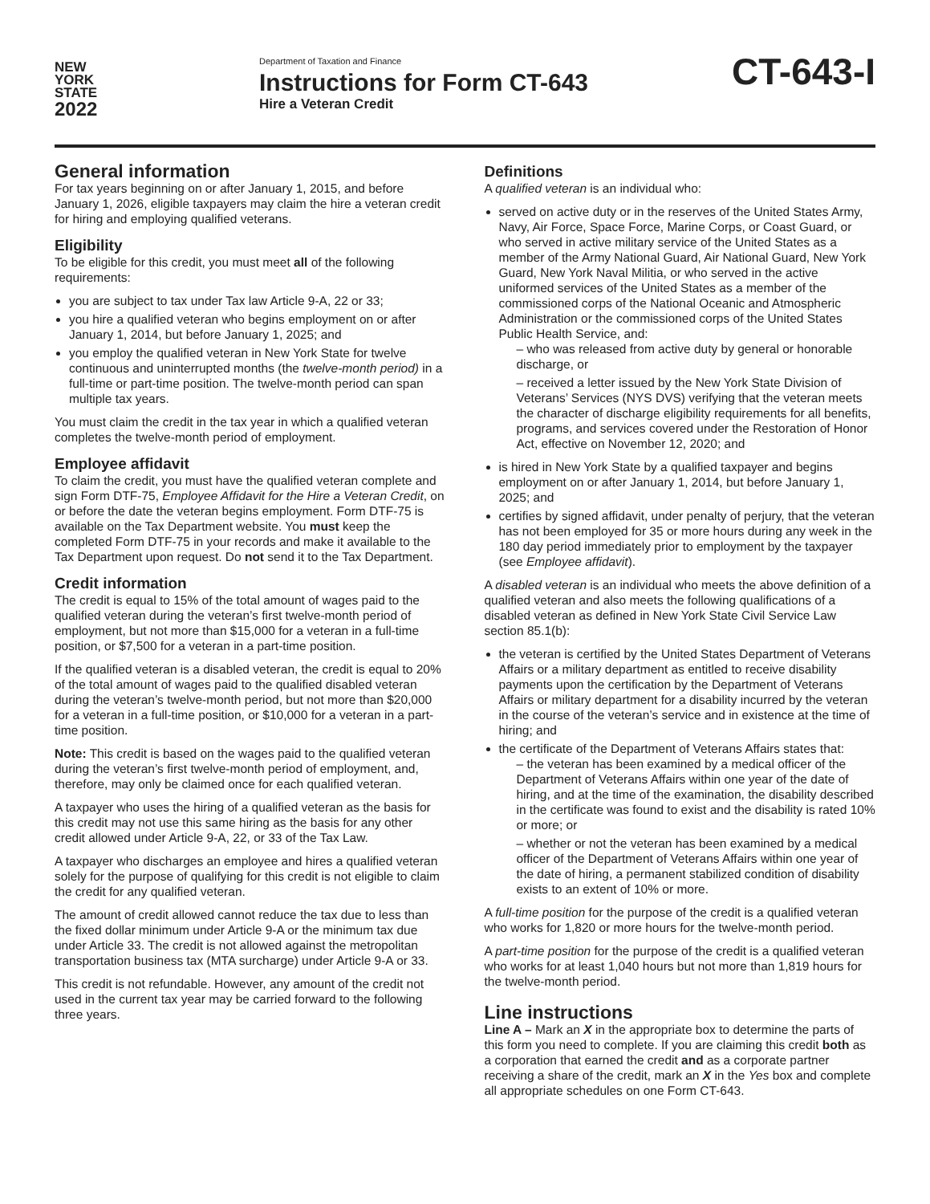NEW
YORK
STATE
2022
Department of Taxation and Finance
Instructions for Form CT-643
Hire a Veteran Credit
CT-643-I
General information
For tax years beginning on or after January 1, 2015, and before January 1, 2026, eligible taxpayers may claim the hire a veteran credit for hiring and employing qualified veterans.
Eligibility
To be eligible for this credit, you must meet all of the following requirements:
you are subject to tax under Tax law Article 9-A, 22 or 33;
you hire a qualified veteran who begins employment on or after January 1, 2014, but before January 1, 2025; and
you employ the qualified veteran in New York State for twelve continuous and uninterrupted months (the twelve-month period) in a full-time or part-time position. The twelve-month period can span multiple tax years.
You must claim the credit in the tax year in which a qualified veteran completes the twelve-month period of employment.
Employee affidavit
To claim the credit, you must have the qualified veteran complete and sign Form DTF-75, Employee Affidavit for the Hire a Veteran Credit, on or before the date the veteran begins employment. Form DTF-75 is available on the Tax Department website. You must keep the completed Form DTF-75 in your records and make it available to the Tax Department upon request. Do not send it to the Tax Department.
Credit information
The credit is equal to 15% of the total amount of wages paid to the qualified veteran during the veteran’s first twelve-month period of employment, but not more than $15,000 for a veteran in a full-time position, or $7,500 for a veteran in a part-time position.
If the qualified veteran is a disabled veteran, the credit is equal to 20% of the total amount of wages paid to the qualified disabled veteran during the veteran’s twelve-month period, but not more than $20,000 for a veteran in a full-time position, or $10,000 for a veteran in a part-time position.
Note: This credit is based on the wages paid to the qualified veteran during the veteran’s first twelve-month period of employment, and, therefore, may only be claimed once for each qualified veteran.
A taxpayer who uses the hiring of a qualified veteran as the basis for this credit may not use this same hiring as the basis for any other credit allowed under Article 9-A, 22, or 33 of the Tax Law.
A taxpayer who discharges an employee and hires a qualified veteran solely for the purpose of qualifying for this credit is not eligible to claim the credit for any qualified veteran.
The amount of credit allowed cannot reduce the tax due to less than the fixed dollar minimum under Article 9-A or the minimum tax due under Article 33. The credit is not allowed against the metropolitan transportation business tax (MTA surcharge) under Article 9-A or 33.
This credit is not refundable. However, any amount of the credit not used in the current tax year may be carried forward to the following three years.
Definitions
A qualified veteran is an individual who:
served on active duty or in the reserves of the United States Army, Navy, Air Force, Space Force, Marine Corps, or Coast Guard, or who served in active military service of the United States as a member of the Army National Guard, Air National Guard, New York Guard, New York Naval Militia, or who served in the active uniformed services of the United States as a member of the commissioned corps of the National Oceanic and Atmospheric Administration or the commissioned corps of the United States Public Health Service, and:
– who was released from active duty by general or honorable discharge, or
– received a letter issued by the New York State Division of Veterans’ Services (NYS DVS) verifying that the veteran meets the character of discharge eligibility requirements for all benefits, programs, and services covered under the Restoration of Honor Act, effective on November 12, 2020; and
is hired in New York State by a qualified taxpayer and begins employment on or after January 1, 2014, but before January 1, 2025; and
certifies by signed affidavit, under penalty of perjury, that the veteran has not been employed for 35 or more hours during any week in the 180 day period immediately prior to employment by the taxpayer (see Employee affidavit).
A disabled veteran is an individual who meets the above definition of a qualified veteran and also meets the following qualifications of a disabled veteran as defined in New York State Civil Service Law section 85.1(b):
the veteran is certified by the United States Department of Veterans Affairs or a military department as entitled to receive disability payments upon the certification by the Department of Veterans Affairs or military department for a disability incurred by the veteran in the course of the veteran’s service and in existence at the time of hiring; and
the certificate of the Department of Veterans Affairs states that:
– the veteran has been examined by a medical officer of the Department of Veterans Affairs within one year of the date of hiring, and at the time of the examination, the disability described in the certificate was found to exist and the disability is rated 10% or more; or
– whether or not the veteran has been examined by a medical officer of the Department of Veterans Affairs within one year of the date of hiring, a permanent stabilized condition of disability exists to an extent of 10% or more.
A full-time position for the purpose of the credit is a qualified veteran who works for 1,820 or more hours for the twelve-month period.
A part-time position for the purpose of the credit is a qualified veteran who works for at least 1,040 hours but not more than 1,819 hours for the twelve-month period.
Line instructions
Line A – Mark an X in the appropriate box to determine the parts of this form you need to complete. If you are claiming this credit both as a corporation that earned the credit and as a corporate partner receiving a share of the credit, mark an X in the Yes box and complete all appropriate schedules on one Form CT-643.